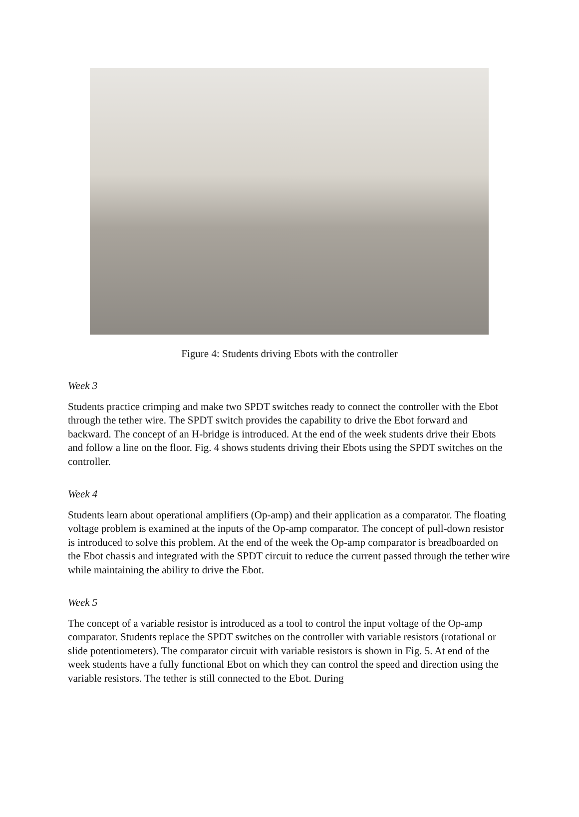Figure 4: Students driving Ebots with the controller
Week 3
Students practice crimping and make two SPDT switches ready to connect the controller with the Ebot through the tether wire. The SPDT switch provides the capability to drive the Ebot forward and backward. The concept of an H-bridge is introduced. At the end of the week students drive their Ebots and follow a line on the floor. Fig. 4 shows students driving their Ebots using the SPDT switches on the controller.
Week 4
Students learn about operational amplifiers (Op-amp) and their application as a comparator. The floating voltage problem is examined at the inputs of the Op-amp comparator. The concept of pull-down resistor is introduced to solve this problem. At the end of the week the Op-amp comparator is breadboarded on the Ebot chassis and integrated with the SPDT circuit to reduce the current passed through the tether wire while maintaining the ability to drive the Ebot.
Week 5
The concept of a variable resistor is introduced as a tool to control the input voltage of the Op-amp comparator. Students replace the SPDT switches on the controller with variable resistors (rotational or slide potentiometers). The comparator circuit with variable resistors is shown in Fig. 5. At end of the week students have a fully functional Ebot on which they can control the speed and direction using the variable resistors. The tether is still connected to the Ebot. During